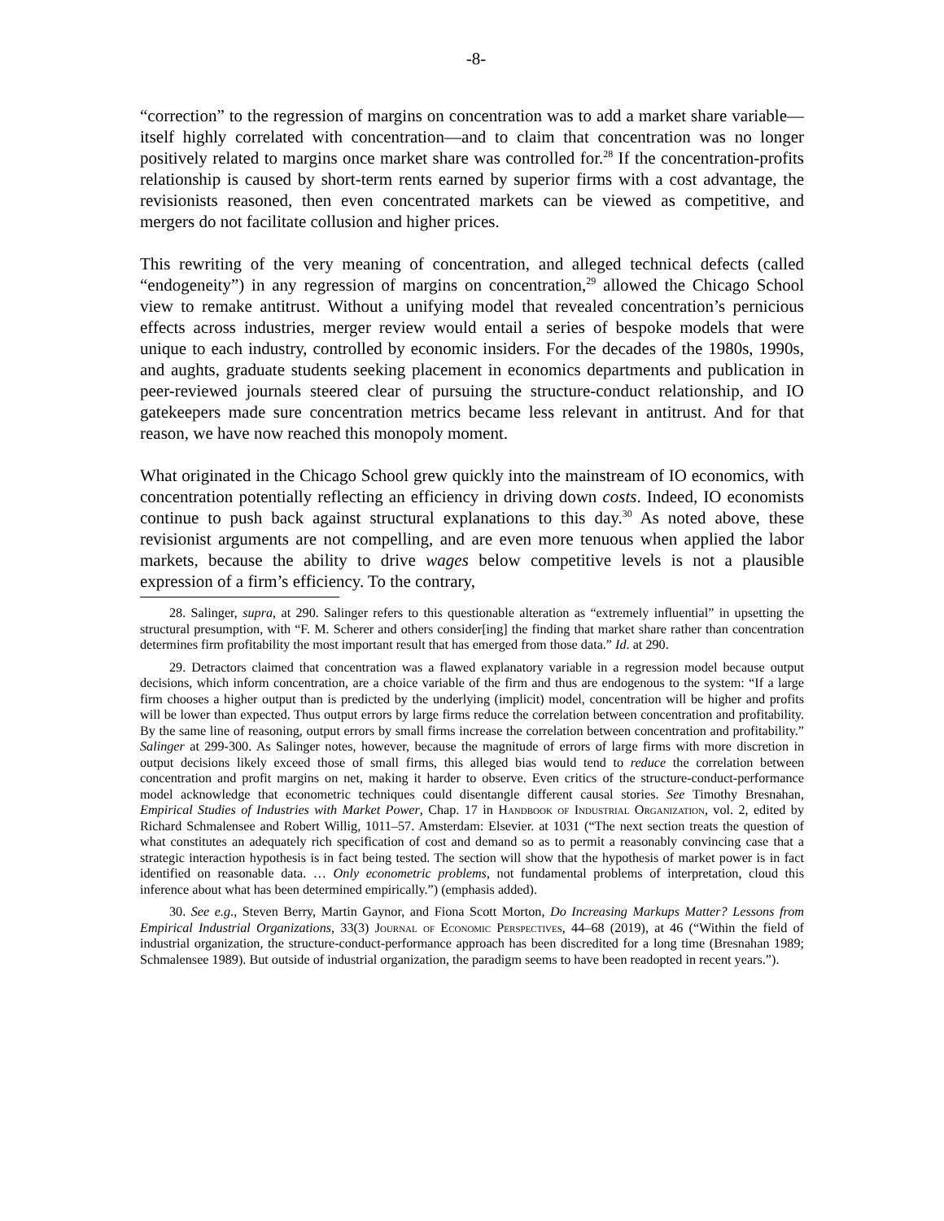-8-
“correction” to the regression of margins on concentration was to add a market share variable—itself highly correlated with concentration—and to claim that concentration was no longer positively related to margins once market share was controlled for.<sup>28</sup> If the concentration-profits relationship is caused by short-term rents earned by superior firms with a cost advantage, the revisionists reasoned, then even concentrated markets can be viewed as competitive, and mergers do not facilitate collusion and higher prices.
This rewriting of the very meaning of concentration, and alleged technical defects (called “endogeneity”) in any regression of margins on concentration,<sup>29</sup> allowed the Chicago School view to remake antitrust. Without a unifying model that revealed concentration’s pernicious effects across industries, merger review would entail a series of bespoke models that were unique to each industry, controlled by economic insiders. For the decades of the 1980s, 1990s, and aughts, graduate students seeking placement in economics departments and publication in peer-reviewed journals steered clear of pursuing the structure-conduct relationship, and IO gatekeepers made sure concentration metrics became less relevant in antitrust. And for that reason, we have now reached this monopoly moment.
What originated in the Chicago School grew quickly into the mainstream of IO economics, with concentration potentially reflecting an efficiency in driving down costs. Indeed, IO economists continue to push back against structural explanations to this day.<sup>30</sup> As noted above, these revisionist arguments are not compelling, and are even more tenuous when applied the labor markets, because the ability to drive wages below competitive levels is not a plausible expression of a firm’s efficiency. To the contrary,
28. Salinger, supra, at 290. Salinger refers to this questionable alteration as “extremely influential” in upsetting the structural presumption, with “F. M. Scherer and others consider[ing] the finding that market share rather than concentration determines firm profitability the most important result that has emerged from those data.” Id. at 290.
29. Detractors claimed that concentration was a flawed explanatory variable in a regression model because output decisions, which inform concentration, are a choice variable of the firm and thus are endogenous to the system: “If a large firm chooses a higher output than is predicted by the underlying (implicit) model, concentration will be higher and profits will be lower than expected. Thus output errors by large firms reduce the correlation between concentration and profitability. By the same line of reasoning, output errors by small firms increase the correlation between concentration and profitability.” Salinger at 299-300. As Salinger notes, however, because the magnitude of errors of large firms with more discretion in output decisions likely exceed those of small firms, this alleged bias would tend to reduce the correlation between concentration and profit margins on net, making it harder to observe. Even critics of the structure-conduct-performance model acknowledge that econometric techniques could disentangle different causal stories. See Timothy Bresnahan, Empirical Studies of Industries with Market Power, Chap. 17 in Handbook of Industrial Organization, vol. 2, edited by Richard Schmalensee and Robert Willig, 1011–57. Amsterdam: Elsevier. at 1031 (“The next section treats the question of what constitutes an adequately rich specification of cost and demand so as to permit a reasonably convincing case that a strategic interaction hypothesis is in fact being tested. The section will show that the hypothesis of market power is in fact identified on reasonable data. … Only econometric problems, not fundamental problems of interpretation, cloud this inference about what has been determined empirically.”) (emphasis added).
30. See e.g., Steven Berry, Martin Gaynor, and Fiona Scott Morton, Do Increasing Markups Matter? Lessons from Empirical Industrial Organizations, 33(3) Journal of Economic Perspectives, 44–68 (2019), at 46 (“Within the field of industrial organization, the structure-conduct-performance approach has been discredited for a long time (Bresnahan 1989; Schmalensee 1989). But outside of industrial organization, the paradigm seems to have been readopted in recent years.”).